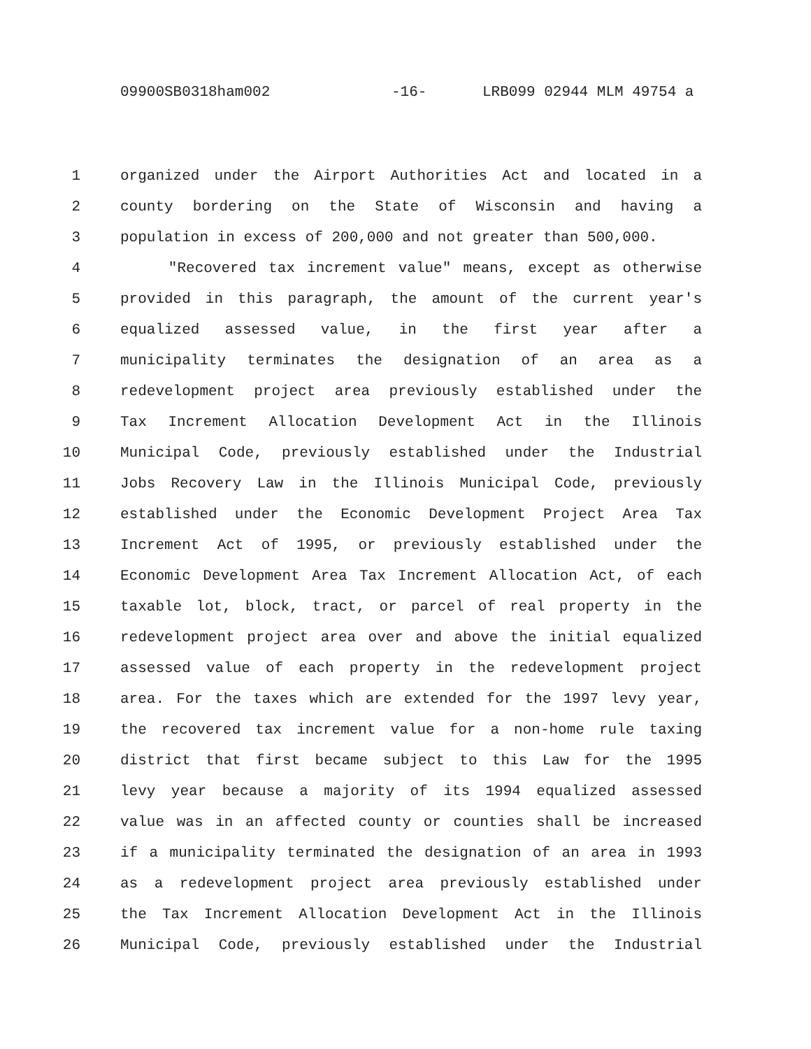09900SB0318ham002 -16- LRB099 02944 MLM 49754 a
1 organized under the Airport Authorities Act and located in a
2 county bordering on the State of Wisconsin and having a
3 population in excess of 200,000 and not greater than 500,000.
4 "Recovered tax increment value" means, except as otherwise
5 provided in this paragraph, the amount of the current year's
6 equalized assessed value, in the first year after a
7 municipality terminates the designation of an area as a
8 redevelopment project area previously established under the
9 Tax Increment Allocation Development Act in the Illinois
10 Municipal Code, previously established under the Industrial
11 Jobs Recovery Law in the Illinois Municipal Code, previously
12 established under the Economic Development Project Area Tax
13 Increment Act of 1995, or previously established under the
14 Economic Development Area Tax Increment Allocation Act, of each
15 taxable lot, block, tract, or parcel of real property in the
16 redevelopment project area over and above the initial equalized
17 assessed value of each property in the redevelopment project
18 area. For the taxes which are extended for the 1997 levy year,
19 the recovered tax increment value for a non-home rule taxing
20 district that first became subject to this Law for the 1995
21 levy year because a majority of its 1994 equalized assessed
22 value was in an affected county or counties shall be increased
23 if a municipality terminated the designation of an area in 1993
24 as a redevelopment project area previously established under
25 the Tax Increment Allocation Development Act in the Illinois
26 Municipal Code, previously established under the Industrial